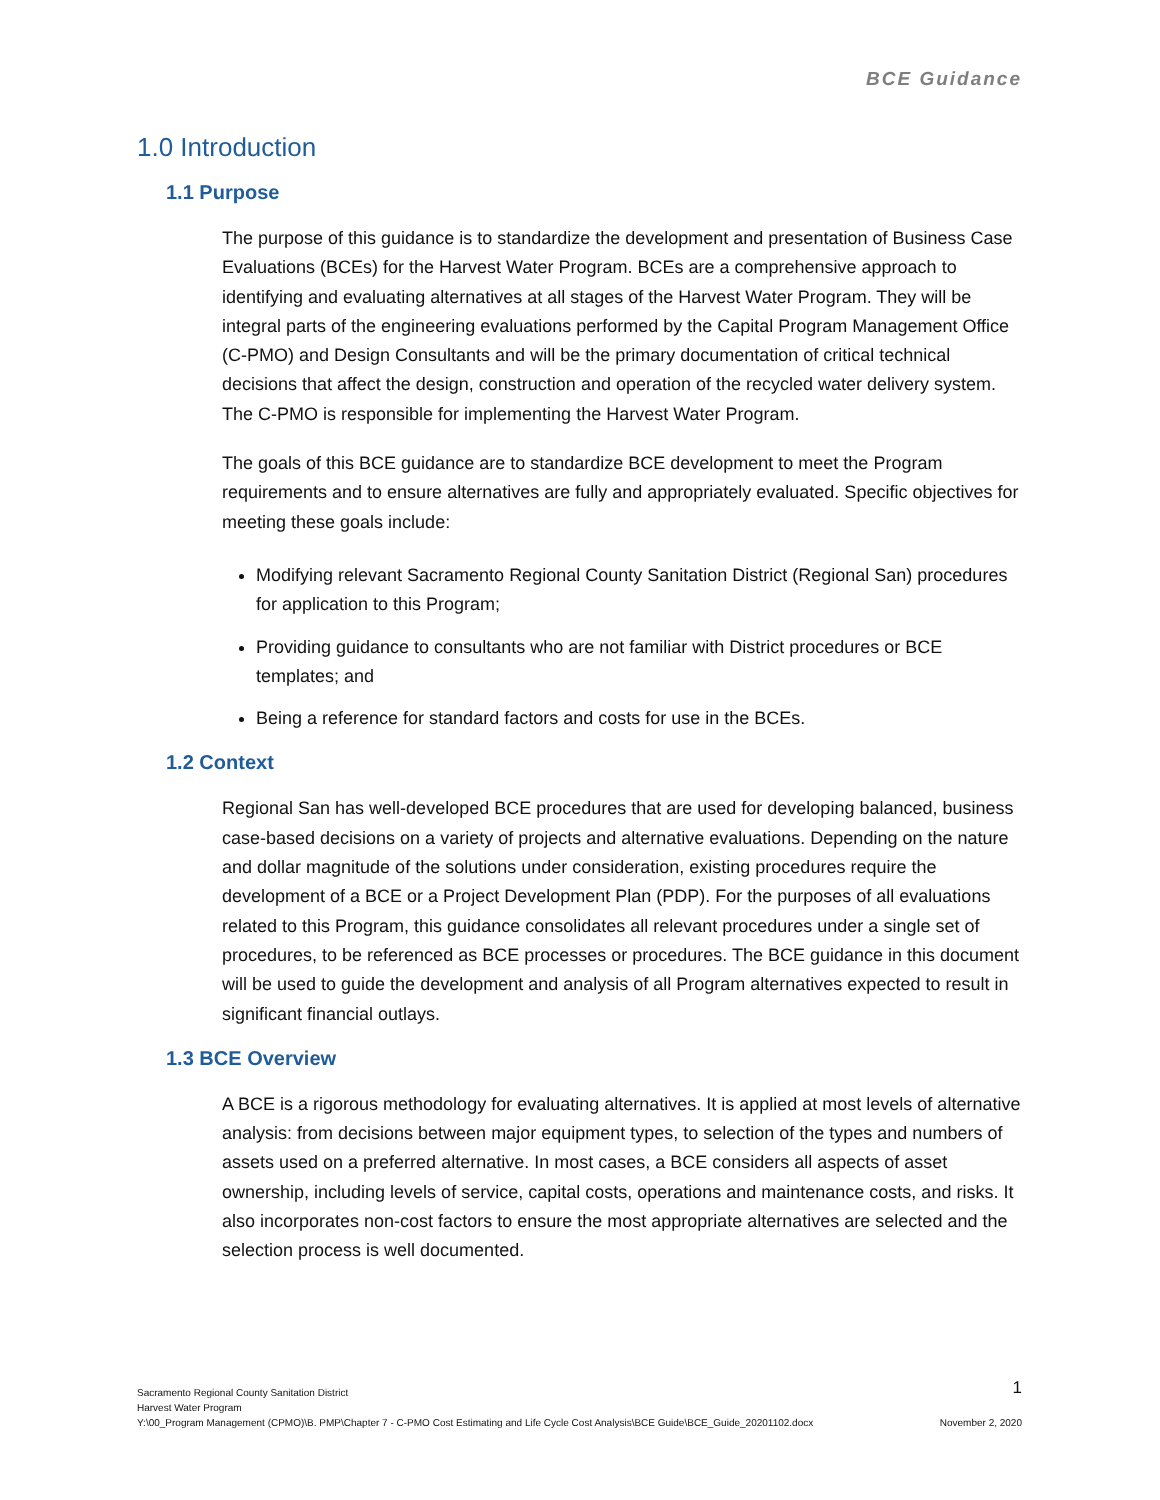BCE Guidance
1.0 Introduction
1.1 Purpose
The purpose of this guidance is to standardize the development and presentation of Business Case Evaluations (BCEs) for the Harvest Water Program. BCEs are a comprehensive approach to identifying and evaluating alternatives at all stages of the Harvest Water Program. They will be integral parts of the engineering evaluations performed by the Capital Program Management Office (C-PMO) and Design Consultants and will be the primary documentation of critical technical decisions that affect the design, construction and operation of the recycled water delivery system. The C-PMO is responsible for implementing the Harvest Water Program.
The goals of this BCE guidance are to standardize BCE development to meet the Program requirements and to ensure alternatives are fully and appropriately evaluated. Specific objectives for meeting these goals include:
Modifying relevant Sacramento Regional County Sanitation District (Regional San) procedures for application to this Program;
Providing guidance to consultants who are not familiar with District procedures or BCE templates; and
Being a reference for standard factors and costs for use in the BCEs.
1.2 Context
Regional San has well-developed BCE procedures that are used for developing balanced, business case-based decisions on a variety of projects and alternative evaluations. Depending on the nature and dollar magnitude of the solutions under consideration, existing procedures require the development of a BCE or a Project Development Plan (PDP). For the purposes of all evaluations related to this Program, this guidance consolidates all relevant procedures under a single set of procedures, to be referenced as BCE processes or procedures. The BCE guidance in this document will be used to guide the development and analysis of all Program alternatives expected to result in significant financial outlays.
1.3 BCE Overview
A BCE is a rigorous methodology for evaluating alternatives. It is applied at most levels of alternative analysis: from decisions between major equipment types, to selection of the types and numbers of assets used on a preferred alternative. In most cases, a BCE considers all aspects of asset ownership, including levels of service, capital costs, operations and maintenance costs, and risks. It also incorporates non-cost factors to ensure the most appropriate alternatives are selected and the selection process is well documented.
1
Sacramento Regional County Sanitation District
Harvest Water Program
Y:\00_Program Management (CPMO)\B. PMP\Chapter 7 - C-PMO Cost Estimating and Life Cycle Cost Analysis\BCE Guide\BCE_Guide_20201102.docx November 2, 2020